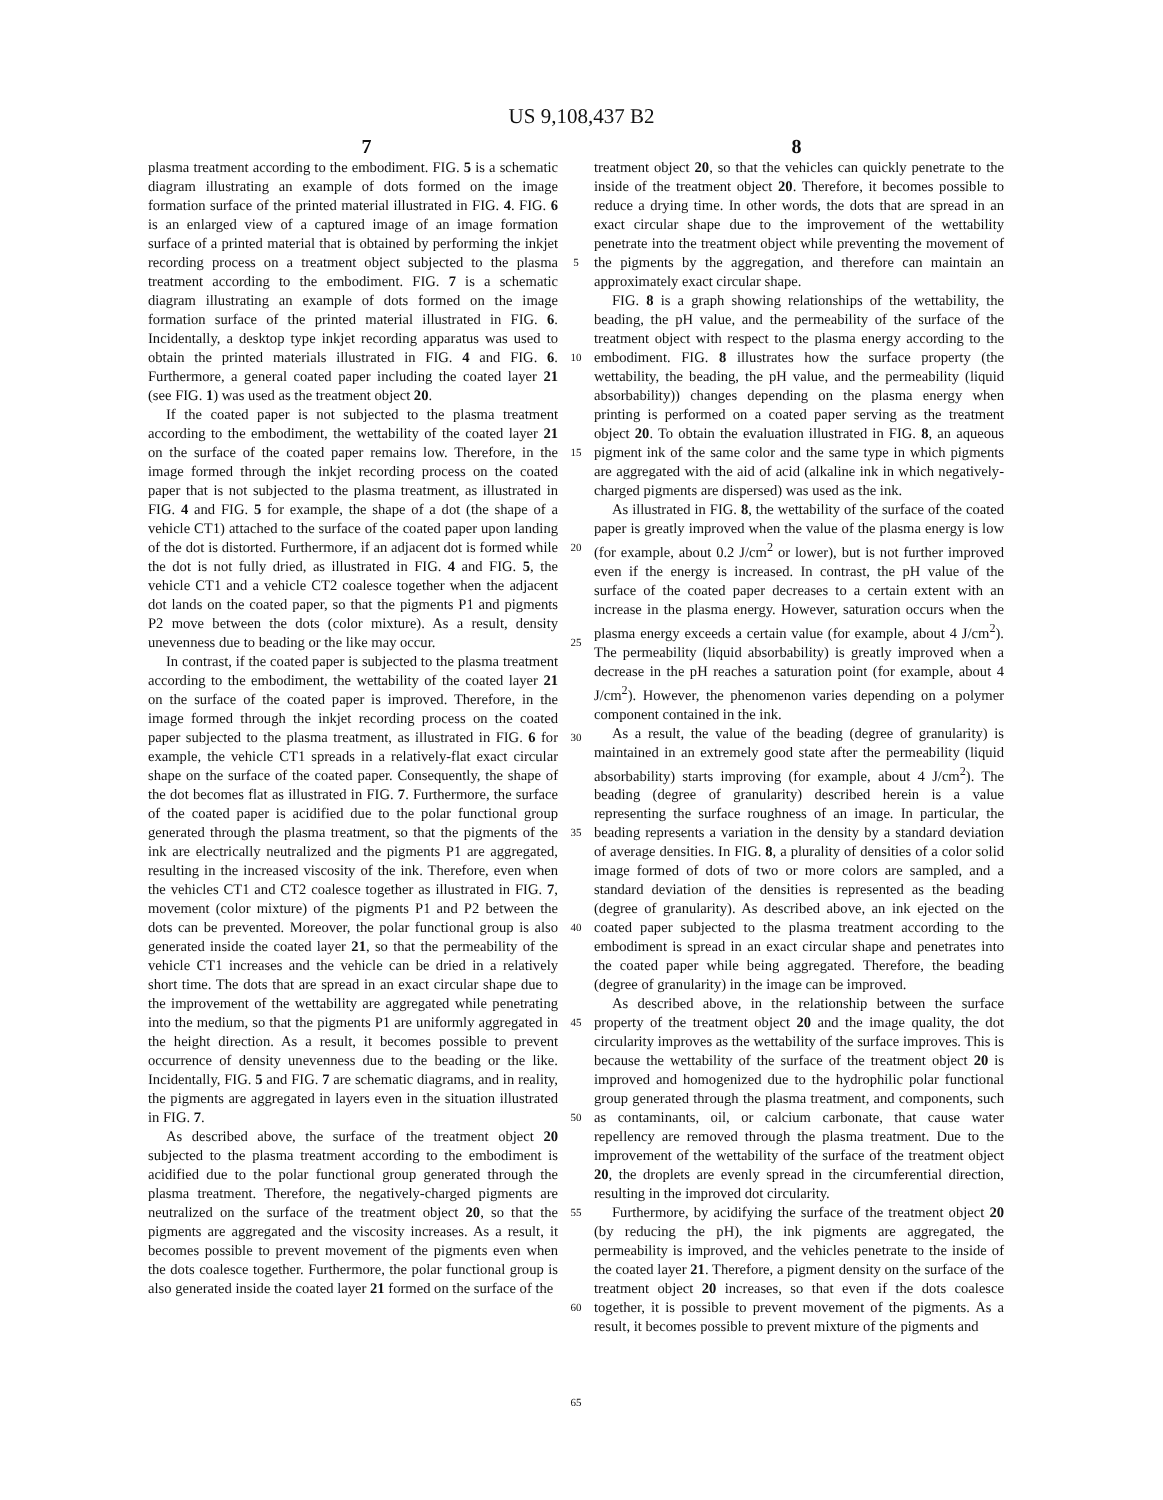US 9,108,437 B2
7 8
plasma treatment according to the embodiment. FIG. 5 is a schematic diagram illustrating an example of dots formed on the image formation surface of the printed material illustrated in FIG. 4. FIG. 6 is an enlarged view of a captured image of an image formation surface of a printed material that is obtained by performing the inkjet recording process on a treatment object subjected to the plasma treatment according to the embodiment. FIG. 7 is a schematic diagram illustrating an example of dots formed on the image formation surface of the printed material illustrated in FIG. 6. Incidentally, a desktop type inkjet recording apparatus was used to obtain the printed materials illustrated in FIG. 4 and FIG. 6. Furthermore, a general coated paper including the coated layer 21 (see FIG. 1) was used as the treatment object 20.
If the coated paper is not subjected to the plasma treatment according to the embodiment, the wettability of the coated layer 21 on the surface of the coated paper remains low. Therefore, in the image formed through the inkjet recording process on the coated paper that is not subjected to the plasma treatment, as illustrated in FIG. 4 and FIG. 5 for example, the shape of a dot (the shape of a vehicle CT1) attached to the surface of the coated paper upon landing of the dot is distorted. Furthermore, if an adjacent dot is formed while the dot is not fully dried, as illustrated in FIG. 4 and FIG. 5, the vehicle CT1 and a vehicle CT2 coalesce together when the adjacent dot lands on the coated paper, so that the pigments P1 and pigments P2 move between the dots (color mixture). As a result, density unevenness due to beading or the like may occur.
In contrast, if the coated paper is subjected to the plasma treatment according to the embodiment, the wettability of the coated layer 21 on the surface of the coated paper is improved. Therefore, in the image formed through the inkjet recording process on the coated paper subjected to the plasma treatment, as illustrated in FIG. 6 for example, the vehicle CT1 spreads in a relatively-flat exact circular shape on the surface of the coated paper. Consequently, the shape of the dot becomes flat as illustrated in FIG. 7. Furthermore, the surface of the coated paper is acidified due to the polar functional group generated through the plasma treatment, so that the pigments of the ink are electrically neutralized and the pigments P1 are aggregated, resulting in the increased viscosity of the ink. Therefore, even when the vehicles CT1 and CT2 coalesce together as illustrated in FIG. 7, movement (color mixture) of the pigments P1 and P2 between the dots can be prevented. Moreover, the polar functional group is also generated inside the coated layer 21, so that the permeability of the vehicle CT1 increases and the vehicle can be dried in a relatively short time. The dots that are spread in an exact circular shape due to the improvement of the wettability are aggregated while penetrating into the medium, so that the pigments P1 are uniformly aggregated in the height direction. As a result, it becomes possible to prevent occurrence of density unevenness due to the beading or the like. Incidentally, FIG. 5 and FIG. 7 are schematic diagrams, and in reality, the pigments are aggregated in layers even in the situation illustrated in FIG. 7.
As described above, the surface of the treatment object 20 subjected to the plasma treatment according to the embodiment is acidified due to the polar functional group generated through the plasma treatment. Therefore, the negatively-charged pigments are neutralized on the surface of the treatment object 20, so that the pigments are aggregated and the viscosity increases. As a result, it becomes possible to prevent movement of the pigments even when the dots coalesce together. Furthermore, the polar functional group is also generated inside the coated layer 21 formed on the surface of the
5
10
15
20
25
30
35
40
45
50
55
60
65
treatment object 20, so that the vehicles can quickly penetrate to the inside of the treatment object 20. Therefore, it becomes possible to reduce a drying time. In other words, the dots that are spread in an exact circular shape due to the improvement of the wettability penetrate into the treatment object while preventing the movement of the pigments by the aggregation, and therefore can maintain an approximately exact circular shape.
FIG. 8 is a graph showing relationships of the wettability, the beading, the pH value, and the permeability of the surface of the treatment object with respect to the plasma energy according to the embodiment. FIG. 8 illustrates how the surface property (the wettability, the beading, the pH value, and the permeability (liquid absorbability)) changes depending on the plasma energy when printing is performed on a coated paper serving as the treatment object 20. To obtain the evaluation illustrated in FIG. 8, an aqueous pigment ink of the same color and the same type in which pigments are aggregated with the aid of acid (alkaline ink in which negatively-charged pigments are dispersed) was used as the ink.
As illustrated in FIG. 8, the wettability of the surface of the coated paper is greatly improved when the value of the plasma energy is low (for example, about 0.2 J/cm<sup>2</sup> or lower), but is not further improved even if the energy is increased. In contrast, the pH value of the surface of the coated paper decreases to a certain extent with an increase in the plasma energy. However, saturation occurs when the plasma energy exceeds a certain value (for example, about 4 J/cm<sup>2</sup>). The permeability (liquid absorbability) is greatly improved when a decrease in the pH reaches a saturation point (for example, about 4 J/cm<sup>2</sup>). However, the phenomenon varies depending on a polymer component contained in the ink.
As a result, the value of the beading (degree of granularity) is maintained in an extremely good state after the permeability (liquid absorbability) starts improving (for example, about 4 J/cm<sup>2</sup>). The beading (degree of granularity) described herein is a value representing the surface roughness of an image. In particular, the beading represents a variation in the density by a standard deviation of average densities. In FIG. 8, a plurality of densities of a color solid image formed of dots of two or more colors are sampled, and a standard deviation of the densities is represented as the beading (degree of granularity). As described above, an ink ejected on the coated paper subjected to the plasma treatment according to the embodiment is spread in an exact circular shape and penetrates into the coated paper while being aggregated. Therefore, the beading (degree of granularity) in the image can be improved.
As described above, in the relationship between the surface property of the treatment object 20 and the image quality, the dot circularity improves as the wettability of the surface improves. This is because the wettability of the surface of the treatment object 20 is improved and homogenized due to the hydrophilic polar functional group generated through the plasma treatment, and components, such as contaminants, oil, or calcium carbonate, that cause water repellency are removed through the plasma treatment. Due to the improvement of the wettability of the surface of the treatment object 20, the droplets are evenly spread in the circumferential direction, resulting in the improved dot circularity.
Furthermore, by acidifying the surface of the treatment object 20 (by reducing the pH), the ink pigments are aggregated, the permeability is improved, and the vehicles penetrate to the inside of the coated layer 21. Therefore, a pigment density on the surface of the treatment object 20 increases, so that even if the dots coalesce together, it is possible to prevent movement of the pigments. As a result, it becomes possible to prevent mixture of the pigments and